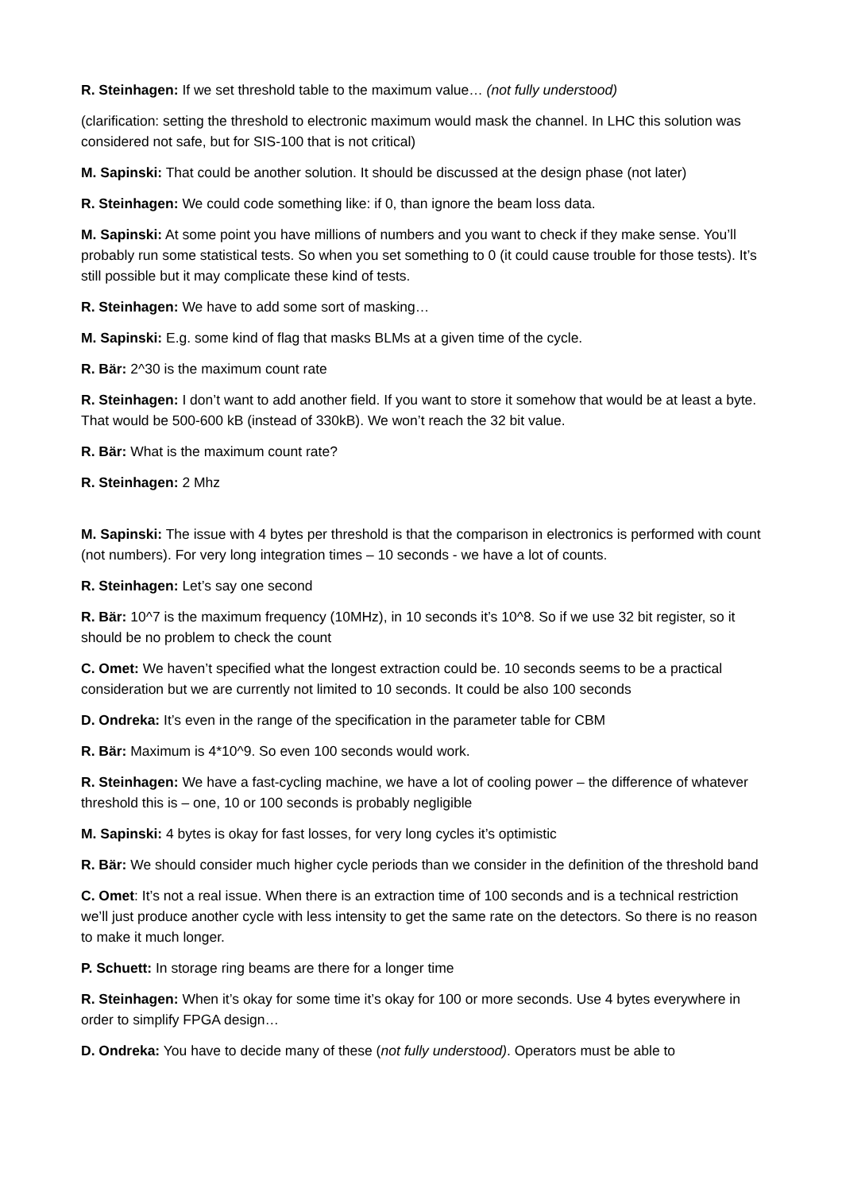R. Steinhagen: If we set threshold table to the maximum value… (not fully understood)
(clarification: setting the threshold to electronic maximum would mask the channel. In LHC this solution was considered not safe, but for SIS-100 that is not critical)
M. Sapinski: That could be another solution. It should be discussed at the design phase (not later)
R. Steinhagen: We could code something like: if 0, than ignore the beam loss data.
M. Sapinski: At some point you have millions of numbers and you want to check if they make sense. You’ll probably run some statistical tests. So when you set something to 0 (it could cause trouble for those tests). It’s still possible but it may complicate these kind of tests.
R. Steinhagen: We have to add some sort of masking…
M. Sapinski: E.g. some kind of flag that masks BLMs at a given time of the cycle.
R. Bär: 2^30 is the maximum count rate
R. Steinhagen: I don’t want to add another field. If you want to store it somehow that would be at least a byte. That would be 500-600 kB (instead of 330kB). We won’t reach the 32 bit value.
R. Bär: What is the maximum count rate?
R. Steinhagen: 2 Mhz
M. Sapinski: The issue with 4 bytes per threshold is that the comparison in electronics is performed with count (not numbers). For very long integration times – 10 seconds - we have a lot of counts.
R. Steinhagen: Let’s say one second
R. Bär: 10^7 is the maximum frequency (10MHz), in 10 seconds it’s 10^8. So if we use 32 bit register, so it should be no problem to check the count
C. Omet: We haven’t specified what the longest extraction could be. 10 seconds seems to be a practical consideration but we are currently not limited to 10 seconds. It could be also 100 seconds
D. Ondreka: It’s even in the range of the specification in the parameter table for CBM
R. Bär: Maximum is 4*10^9. So even 100 seconds would work.
R. Steinhagen: We have a fast-cycling machine, we have a lot of cooling power – the difference of whatever threshold this is – one, 10 or 100 seconds is probably negligible
M. Sapinski: 4 bytes is okay for fast losses, for very long cycles it’s optimistic
R. Bär: We should consider much higher cycle periods than we consider in the definition of the threshold band
C. Omet: It’s not a real issue. When there is an extraction time of 100 seconds and is a technical restriction we’ll just produce another cycle with less intensity to get the same rate on the detectors. So there is no reason to make it much longer.
P. Schuett: In storage ring beams are there for a longer time
R. Steinhagen: When it’s okay for some time it’s okay for 100 or more seconds. Use 4 bytes everywhere in order to simplify FPGA design…
D. Ondreka: You have to decide many of these (not fully understood). Operators must be able to